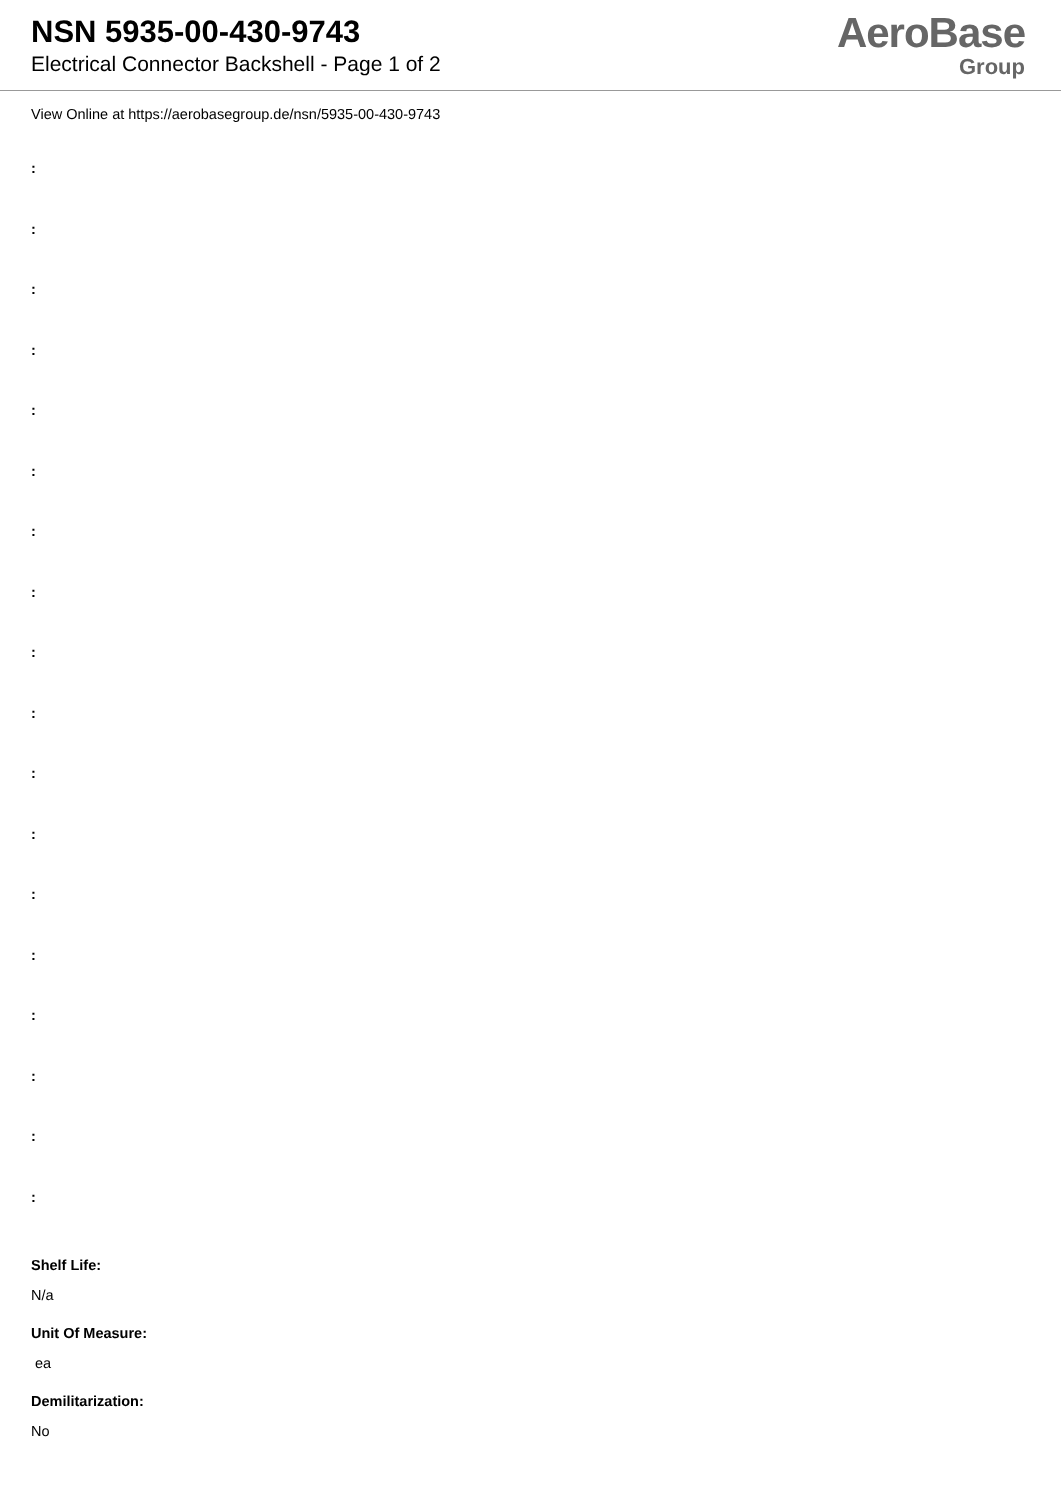NSN 5935-00-430-9743
Electrical Connector Backshell - Page 1 of 2
AeroBase
Group
View Online at https://aerobasegroup.de/nsn/5935-00-430-9743
:
:
:
:
:
:
:
:
:
:
:
:
:
:
:
:
:
:
Shelf Life:
N/a
Unit Of Measure:
ea
Demilitarization:
No